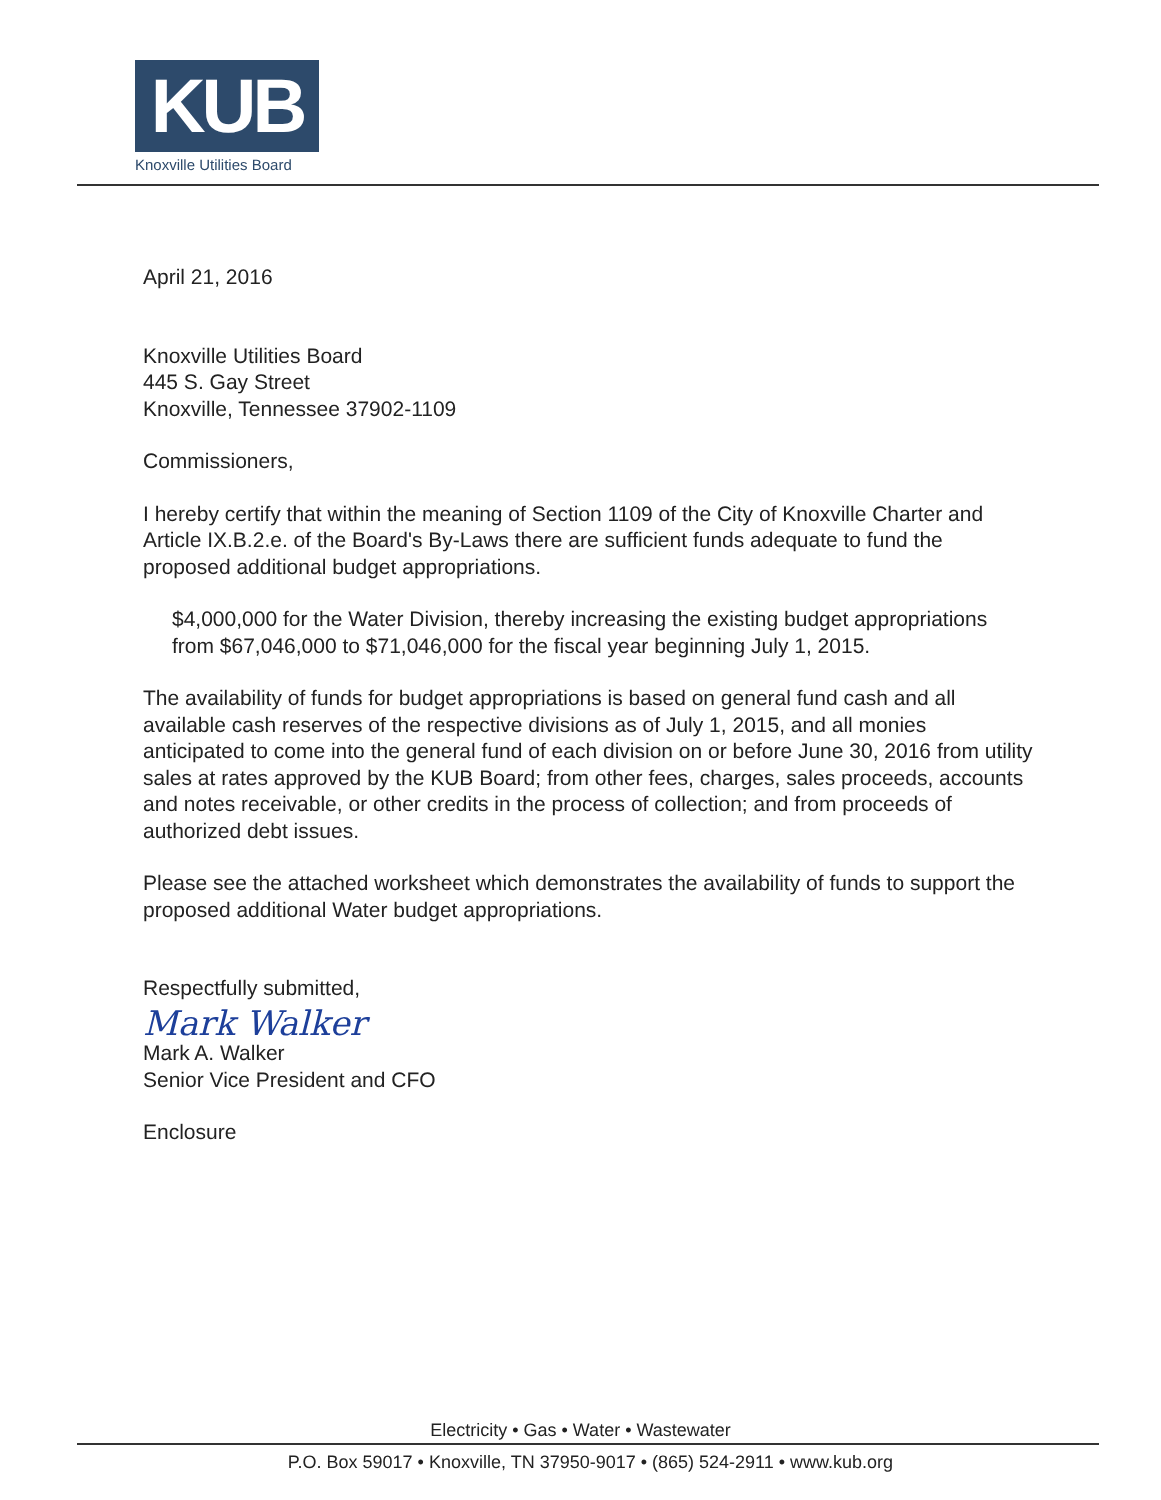KUB
Knoxville Utilities Board
April 21, 2016
Knoxville Utilities Board
445 S. Gay Street
Knoxville, Tennessee 37902-1109
Commissioners,
I hereby certify that within the meaning of Section 1109 of the City of Knoxville Charter and Article IX.B.2.e. of the Board's By-Laws there are sufficient funds adequate to fund the proposed additional budget appropriations.
$4,000,000 for the Water Division, thereby increasing the existing budget appropriations from $67,046,000 to $71,046,000 for the fiscal year beginning July 1, 2015.
The availability of funds for budget appropriations is based on general fund cash and all available cash reserves of the respective divisions as of July 1, 2015, and all monies anticipated to come into the general fund of each division on or before June 30, 2016 from utility sales at rates approved by the KUB Board; from other fees, charges, sales proceeds, accounts and notes receivable, or other credits in the process of collection; and from proceeds of authorized debt issues.
Please see the attached worksheet which demonstrates the availability of funds to support the proposed additional Water budget appropriations.
Respectfully submitted,
Mark Walker
Mark A. Walker
Senior Vice President and CFO
Enclosure
Electricity • Gas • Water • Wastewater
P.O. Box 59017 • Knoxville, TN 37950-9017 • (865) 524-2911 • www.kub.org